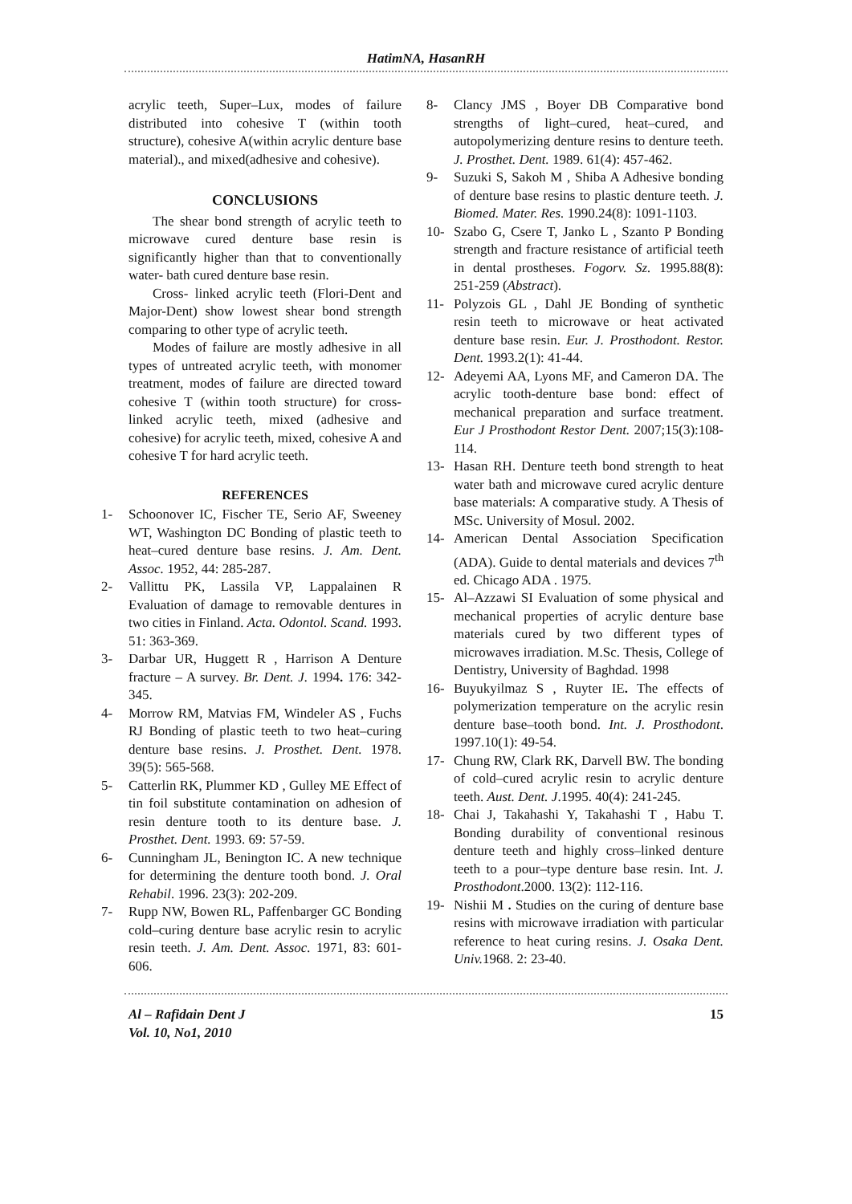HatimNA, HasanRH
acrylic teeth, Super–Lux, modes of failure distributed into cohesive T (within tooth structure), cohesive A(within acrylic denture base material)., and mixed(adhesive and cohesive).
CONCLUSIONS
The shear bond strength of acrylic teeth to microwave cured denture base resin is significantly higher than that to conventionally water- bath cured denture base resin.
Cross- linked acrylic teeth (Flori-Dent and Major-Dent) show lowest shear bond strength comparing to other type of acrylic teeth.
Modes of failure are mostly adhesive in all types of untreated acrylic teeth, with monomer treatment, modes of failure are directed toward cohesive T (within tooth structure) for cross-linked acrylic teeth, mixed (adhesive and cohesive) for acrylic teeth, mixed, cohesive A and cohesive T for hard acrylic teeth.
REFERENCES
1- Schoonover IC, Fischer TE, Serio AF, Sweeney WT, Washington DC Bonding of plastic teeth to heat–cured denture base resins. J. Am. Dent. Assoc. 1952, 44: 285-287.
2- Vallittu PK, Lassila VP, Lappalainen R Evaluation of damage to removable dentures in two cities in Finland. Acta. Odontol. Scand. 1993. 51: 363-369.
3- Darbar UR, Huggett R , Harrison A Denture fracture – A survey. Br. Dent. J. 1994. 176: 342-345.
4- Morrow RM, Matvias FM, Windeler AS , Fuchs RJ Bonding of plastic teeth to two heat–curing denture base resins. J. Prosthet. Dent. 1978. 39(5): 565-568.
5- Catterlin RK, Plummer KD , Gulley ME Effect of tin foil substitute contamination on adhesion of resin denture tooth to its denture base. J. Prosthet. Dent. 1993. 69: 57-59.
6- Cunningham JL, Benington IC. A new technique for determining the denture tooth bond. J. Oral Rehabil. 1996. 23(3): 202-209.
7- Rupp NW, Bowen RL, Paffenbarger GC Bonding cold–curing denture base acrylic resin to acrylic resin teeth. J. Am. Dent. Assoc. 1971, 83: 601-606.
8- Clancy JMS , Boyer DB Comparative bond strengths of light–cured, heat–cured, and autopolymerizing denture resins to denture teeth. J. Prosthet. Dent. 1989. 61(4): 457-462.
9- Suzuki S, Sakoh M , Shiba A Adhesive bonding of denture base resins to plastic denture teeth. J. Biomed. Mater. Res. 1990.24(8): 1091-1103.
10- Szabo G, Csere T, Janko L , Szanto P Bonding strength and fracture resistance of artificial teeth in dental prostheses. Fogorv. Sz. 1995.88(8): 251-259 (Abstract).
11- Polyzois GL , Dahl JE Bonding of synthetic resin teeth to microwave or heat activated denture base resin. Eur. J. Prosthodont. Restor. Dent. 1993.2(1): 41-44.
12- Adeyemi AA, Lyons MF, and Cameron DA. The acrylic tooth-denture base bond: effect of mechanical preparation and surface treatment. Eur J Prosthodont Restor Dent. 2007;15(3):108-114.
13- Hasan RH. Denture teeth bond strength to heat water bath and microwave cured acrylic denture base materials: A comparative study. A Thesis of MSc. University of Mosul. 2002.
14- American Dental Association Specification (ADA). Guide to dental materials and devices 7<sup>th</sup> ed. Chicago ADA . 1975.
15- Al–Azzawi SI Evaluation of some physical and mechanical properties of acrylic denture base materials cured by two different types of microwaves irradiation. M.Sc. Thesis, College of Dentistry, University of Baghdad. 1998
16- Buyukyilmaz S , Ruyter IE. The effects of polymerization temperature on the acrylic resin denture base–tooth bond. Int. J. Prosthodont. 1997.10(1): 49-54.
17- Chung RW, Clark RK, Darvell BW. The bonding of cold–cured acrylic resin to acrylic denture teeth. Aust. Dent. J.1995. 40(4): 241-245.
18- Chai J, Takahashi Y, Takahashi T , Habu T. Bonding durability of conventional resinous denture teeth and highly cross–linked denture teeth to a pour–type denture base resin. Int. J. Prosthodont.2000. 13(2): 112-116.
19- Nishii M . Studies on the curing of denture base resins with microwave irradiation with particular reference to heat curing resins. J. Osaka Dent. Univ. 1968. 2: 23-40.
Al – Rafidain Dent J
Vol. 10, No1, 2010
15